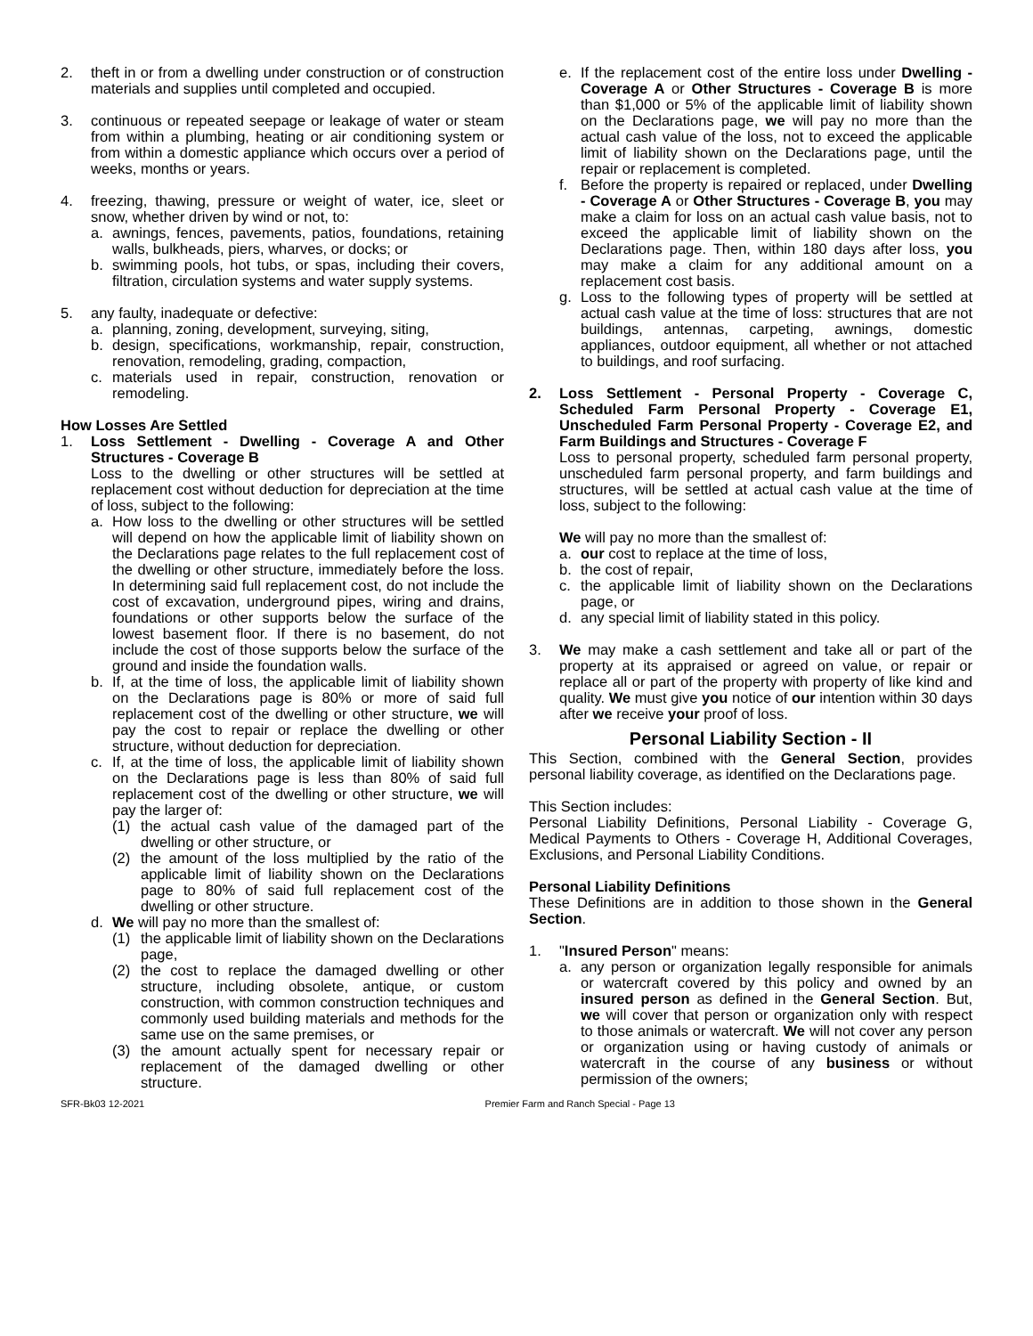2. theft in or from a dwelling under construction or of construction materials and supplies until completed and occupied.
3. continuous or repeated seepage or leakage of water or steam from within a plumbing, heating or air conditioning system or from within a domestic appliance which occurs over a period of weeks, months or years.
4. freezing, thawing, pressure or weight of water, ice, sleet or snow, whether driven by wind or not, to:
a. awnings, fences, pavements, patios, foundations, retaining walls, bulkheads, piers, wharves, or docks; or
b. swimming pools, hot tubs, or spas, including their covers, filtration, circulation systems and water supply systems.
5. any faulty, inadequate or defective:
a. planning, zoning, development, surveying, siting,
b. design, specifications, workmanship, repair, construction, renovation, remodeling, grading, compaction,
c. materials used in repair, construction, renovation or remodeling.
How Losses Are Settled
1. Loss Settlement - Dwelling - Coverage A and Other Structures - Coverage B
Loss to the dwelling or other structures will be settled at replacement cost without deduction for depreciation at the time of loss, subject to the following:
a. How loss to the dwelling or other structures will be settled will depend on how the applicable limit of liability shown on the Declarations page relates to the full replacement cost of the dwelling or other structure, immediately before the loss. In determining said full replacement cost, do not include the cost of excavation, underground pipes, wiring and drains, foundations or other supports below the surface of the lowest basement floor. If there is no basement, do not include the cost of those supports below the surface of the ground and inside the foundation walls.
b. If, at the time of loss, the applicable limit of liability shown on the Declarations page is 80% or more of said full replacement cost of the dwelling or other structure, we will pay the cost to repair or replace the dwelling or other structure, without deduction for depreciation.
c. If, at the time of loss, the applicable limit of liability shown on the Declarations page is less than 80% of said full replacement cost of the dwelling or other structure, we will pay the larger of:
(1) the actual cash value of the damaged part of the dwelling or other structure, or
(2) the amount of the loss multiplied by the ratio of the applicable limit of liability shown on the Declarations page to 80% of said full replacement cost of the dwelling or other structure.
d. We will pay no more than the smallest of:
(1) the applicable limit of liability shown on the Declarations page,
(2) the cost to replace the damaged dwelling or other structure, including obsolete, antique, or custom construction, with common construction techniques and commonly used building materials and methods for the same use on the same premises, or
(3) the amount actually spent for necessary repair or replacement of the damaged dwelling or other structure.
e. If the replacement cost of the entire loss under Dwelling - Coverage A or Other Structures - Coverage B is more than $1,000 or 5% of the applicable limit of liability shown on the Declarations page, we will pay no more than the actual cash value of the loss, not to exceed the applicable limit of liability shown on the Declarations page, until the repair or replacement is completed.
f. Before the property is repaired or replaced, under Dwelling - Coverage A or Other Structures - Coverage B, you may make a claim for loss on an actual cash value basis, not to exceed the applicable limit of liability shown on the Declarations page. Then, within 180 days after loss, you may make a claim for any additional amount on a replacement cost basis.
g. Loss to the following types of property will be settled at actual cash value at the time of loss: structures that are not buildings, antennas, carpeting, awnings, domestic appliances, outdoor equipment, all whether or not attached to buildings, and roof surfacing.
2. Loss Settlement - Personal Property - Coverage C, Scheduled Farm Personal Property - Coverage E1, Unscheduled Farm Personal Property - Coverage E2, and Farm Buildings and Structures - Coverage F
Loss to personal property, scheduled farm personal property, unscheduled farm personal property, and farm buildings and structures, will be settled at actual cash value at the time of loss, subject to the following:
We will pay no more than the smallest of:
a. our cost to replace at the time of loss,
b. the cost of repair,
c. the applicable limit of liability shown on the Declarations page, or
d. any special limit of liability stated in this policy.
3. We may make a cash settlement and take all or part of the property at its appraised or agreed on value, or repair or replace all or part of the property with property of like kind and quality. We must give you notice of our intention within 30 days after we receive your proof of loss.
Personal Liability Section - II
This Section, combined with the General Section, provides personal liability coverage, as identified on the Declarations page.
This Section includes:
Personal Liability Definitions, Personal Liability - Coverage G, Medical Payments to Others - Coverage H, Additional Coverages, Exclusions, and Personal Liability Conditions.
Personal Liability Definitions
These Definitions are in addition to those shown in the General Section.
1. "Insured Person" means:
a. any person or organization legally responsible for animals or watercraft covered by this policy and owned by an insured person as defined in the General Section. But, we will cover that person or organization only with respect to those animals or watercraft. We will not cover any person or organization using or having custody of animals or watercraft in the course of any business or without permission of the owners;
SFR-Bk03 12-2021 Premier Farm and Ranch Special - Page 13